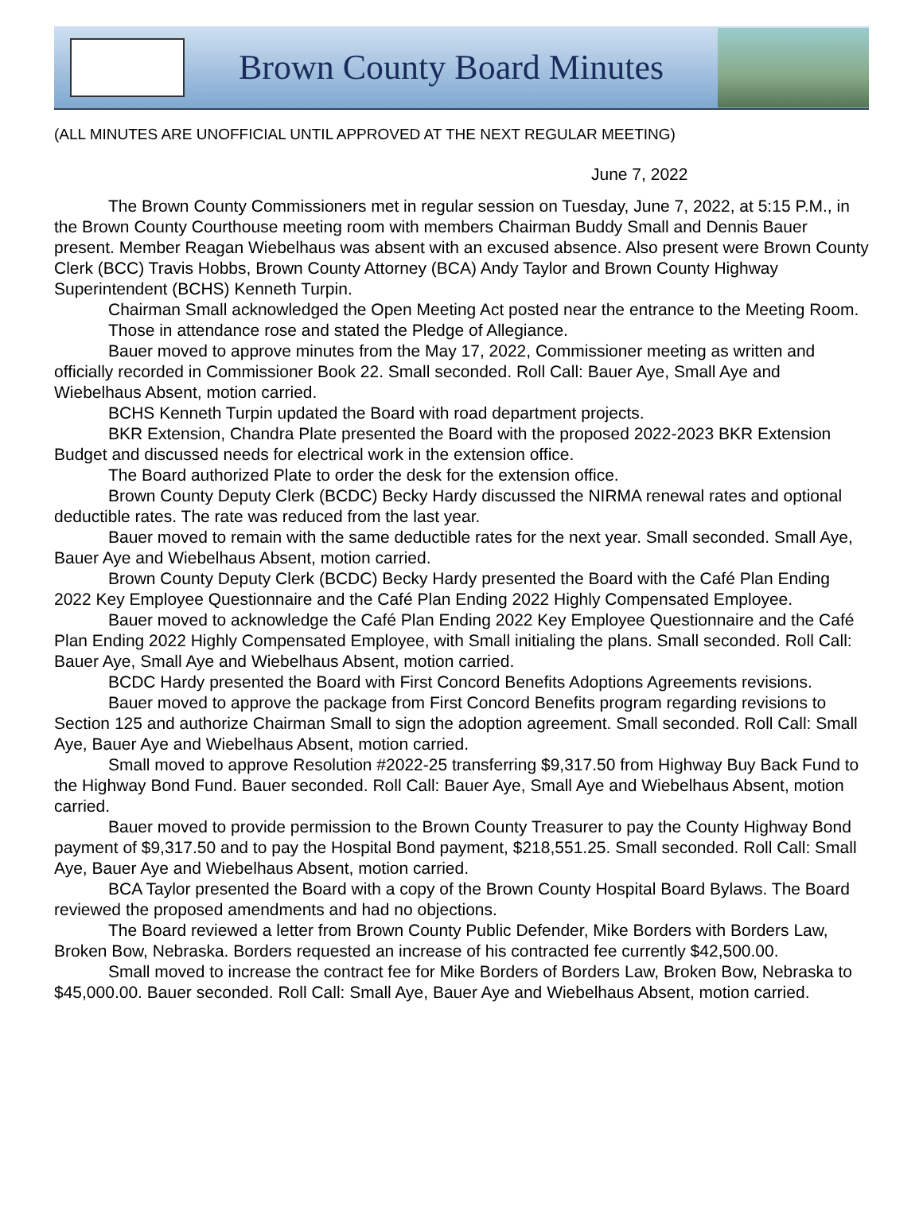Brown County Board Minutes
(ALL MINUTES ARE UNOFFICIAL UNTIL APPROVED AT THE NEXT REGULAR MEETING)
June 7, 2022
The Brown County Commissioners met in regular session on Tuesday, June 7, 2022, at 5:15 P.M., in the Brown County Courthouse meeting room with members Chairman Buddy Small and Dennis Bauer present. Member Reagan Wiebelhaus was absent with an excused absence. Also present were Brown County Clerk (BCC) Travis Hobbs, Brown County Attorney (BCA) Andy Taylor and Brown County Highway Superintendent (BCHS) Kenneth Turpin.
Chairman Small acknowledged the Open Meeting Act posted near the entrance to the Meeting Room.
Those in attendance rose and stated the Pledge of Allegiance.
Bauer moved to approve minutes from the May 17, 2022, Commissioner meeting as written and officially recorded in Commissioner Book 22. Small seconded. Roll Call: Bauer Aye, Small Aye and Wiebelhaus Absent, motion carried.
BCHS Kenneth Turpin updated the Board with road department projects.
BKR Extension, Chandra Plate presented the Board with the proposed 2022-2023 BKR Extension Budget and discussed needs for electrical work in the extension office.
The Board authorized Plate to order the desk for the extension office.
Brown County Deputy Clerk (BCDC) Becky Hardy discussed the NIRMA renewal rates and optional deductible rates. The rate was reduced from the last year.
Bauer moved to remain with the same deductible rates for the next year. Small seconded. Small Aye, Bauer Aye and Wiebelhaus Absent, motion carried.
Brown County Deputy Clerk (BCDC) Becky Hardy presented the Board with the Café Plan Ending 2022 Key Employee Questionnaire and the Café Plan Ending 2022 Highly Compensated Employee.
Bauer moved to acknowledge the Café Plan Ending 2022 Key Employee Questionnaire and the Café Plan Ending 2022 Highly Compensated Employee, with Small initialing the plans. Small seconded. Roll Call: Bauer Aye, Small Aye and Wiebelhaus Absent, motion carried.
BCDC Hardy presented the Board with First Concord Benefits Adoptions Agreements revisions.
Bauer moved to approve the package from First Concord Benefits program regarding revisions to Section 125 and authorize Chairman Small to sign the adoption agreement. Small seconded. Roll Call: Small Aye, Bauer Aye and Wiebelhaus Absent, motion carried.
Small moved to approve Resolution #2022-25 transferring $9,317.50 from Highway Buy Back Fund to the Highway Bond Fund. Bauer seconded. Roll Call: Bauer Aye, Small Aye and Wiebelhaus Absent, motion carried.
Bauer moved to provide permission to the Brown County Treasurer to pay the County Highway Bond payment of $9,317.50 and to pay the Hospital Bond payment, $218,551.25. Small seconded. Roll Call: Small Aye, Bauer Aye and Wiebelhaus Absent, motion carried.
BCA Taylor presented the Board with a copy of the Brown County Hospital Board Bylaws. The Board reviewed the proposed amendments and had no objections.
The Board reviewed a letter from Brown County Public Defender, Mike Borders with Borders Law, Broken Bow, Nebraska. Borders requested an increase of his contracted fee currently $42,500.00.
Small moved to increase the contract fee for Mike Borders of Borders Law, Broken Bow, Nebraska to $45,000.00. Bauer seconded. Roll Call: Small Aye, Bauer Aye and Wiebelhaus Absent, motion carried.